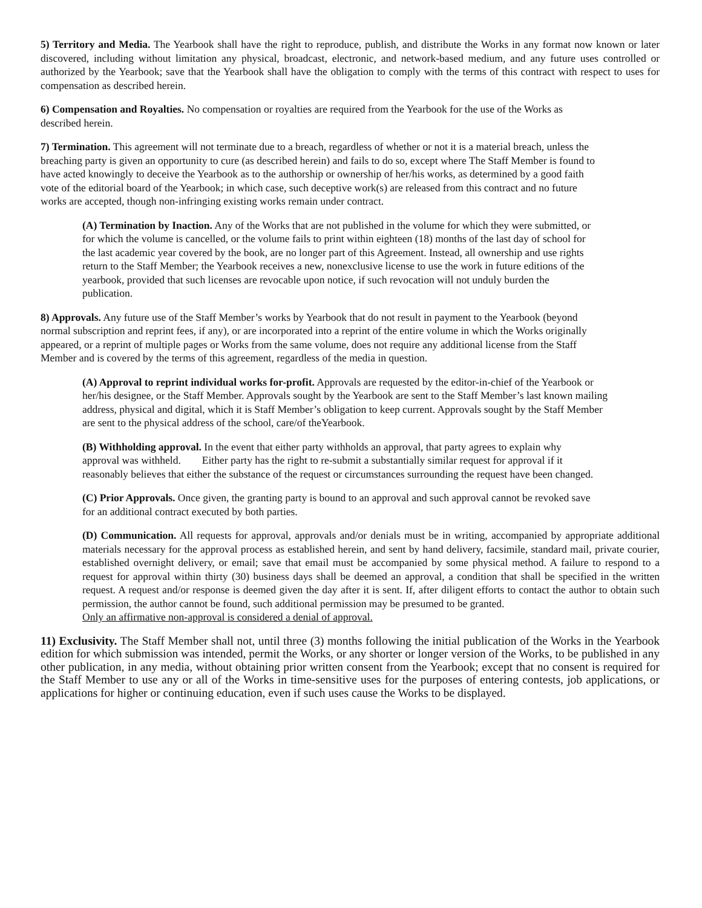5) Territory and Media. The Yearbook shall have the right to reproduce, publish, and distribute the Works in any format now known or later discovered, including without limitation any physical, broadcast, electronic, and network-based medium, and any future uses controlled or authorized by the Yearbook; save that the Yearbook shall have the obligation to comply with the terms of this contract with respect to uses for compensation as described herein.
6) Compensation and Royalties. No compensation or royalties are required from the Yearbook for the use of the Works as described herein.
7) Termination. This agreement will not terminate due to a breach, regardless of whether or not it is a material breach, unless the breaching party is given an opportunity to cure (as described herein) and fails to do so, except where The Staff Member is found to have acted knowingly to deceive the Yearbook as to the authorship or ownership of her/his works, as determined by a good faith vote of the editorial board of the Yearbook; in which case, such deceptive work(s) are released from this contract and no future works are accepted, though non-infringing existing works remain under contract.
(A) Termination by Inaction. Any of the Works that are not published in the volume for which they were submitted, or for which the volume is cancelled, or the volume fails to print within eighteen (18) months of the last day of school for the last academic year covered by the book, are no longer part of this Agreement. Instead, all ownership and use rights return to the Staff Member; the Yearbook receives a new, nonexclusive license to use the work in future editions of the yearbook, provided that such licenses are revocable upon notice, if such revocation will not unduly burden the publication.
8) Approvals. Any future use of the Staff Member’s works by Yearbook that do not result in payment to the Yearbook (beyond normal subscription and reprint fees, if any), or are incorporated into a reprint of the entire volume in which the Works originally appeared, or a reprint of multiple pages or Works from the same volume, does not require any additional license from the Staff Member and is covered by the terms of this agreement, regardless of the media in question.
(A) Approval to reprint individual works for-profit. Approvals are requested by the editor-in-chief of the Yearbook or her/his designee, or the Staff Member. Approvals sought by the Yearbook are sent to the Staff Member’s last known mailing address, physical and digital, which it is Staff Member’s obligation to keep current. Approvals sought by the Staff Member are sent to the physical address of the school, care/of theYearbook.
(B) Withholding approval. In the event that either party withholds an approval, that party agrees to explain why approval was withheld. Either party has the right to re-submit a substantially similar request for approval if it reasonably believes that either the substance of the request or circumstances surrounding the request have been changed.
(C) Prior Approvals. Once given, the granting party is bound to an approval and such approval cannot be revoked save for an additional contract executed by both parties.
(D) Communication. All requests for approval, approvals and/or denials must be in writing, accompanied by appropriate additional materials necessary for the approval process as established herein, and sent by hand delivery, facsimile, standard mail, private courier, established overnight delivery, or email; save that email must be accompanied by some physical method. A failure to respond to a request for approval within thirty (30) business days shall be deemed an approval, a condition that shall be specified in the written request. A request and/or response is deemed given the day after it is sent. If, after diligent efforts to contact the author to obtain such permission, the author cannot be found, such additional permission may be presumed to be granted.
Only an affirmative non-approval is considered a denial of approval.
11) Exclusivity. The Staff Member shall not, until three (3) months following the initial publication of the Works in the Yearbook edition for which submission was intended, permit the Works, or any shorter or longer version of the Works, to be published in any other publication, in any media, without obtaining prior written consent from the Yearbook; except that no consent is required for the Staff Member to use any or all of the Works in time-sensitive uses for the purposes of entering contests, job applications, or applications for higher or continuing education, even if such uses cause the Works to be displayed.